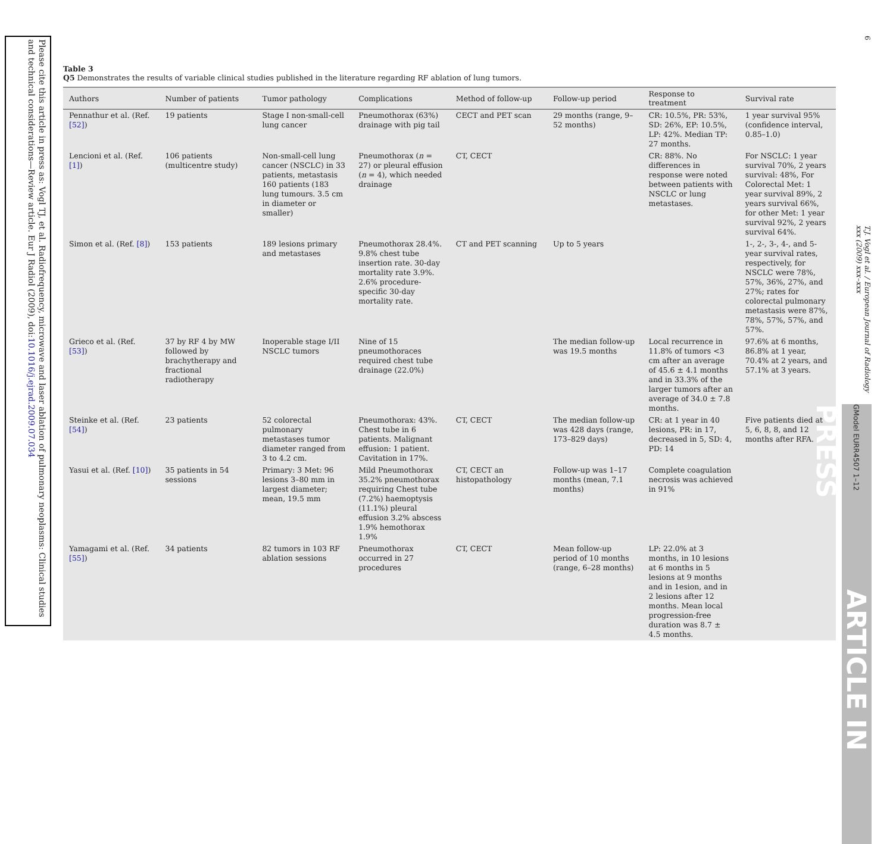Please cite this article in press as: Vogl TJ, et al. Radiofrequency, microwave and laser ablation of pulmonary neoplasms: Clinical studies and technical considerations—Review article. Eur J Radiol (2009), doi:10.1016/j.ejrad.2009.07.034
Table 3
Q5 Demonstrates the results of variable clinical studies published in the literature regarding RF ablation of lung tumors.
| Authors | Number of patients | Tumor pathology | Complications | Method of follow-up | Follow-up period | Response to treatment | Survival rate |
| --- | --- | --- | --- | --- | --- | --- | --- |
| Pennathur et al. (Ref. [52] ) | 19 patients | Stage I non-small-cell lung cancer | Pneumothorax (63%) drainage with pig tail | CECT and PET scan | 29 months (range, 9–52 months) | CR: 10.5%, PR: 53%, SD: 26%, EP: 10.5%, LP: 42%. Median TP: 27 months. | 1 year survival 95% (confidence interval, 0.85–1.0) |
| Lencioni et al. (Ref. [1] ) | 106 patients (multicentre study) | Non-small-cell lung cancer (NSCLC) in 33 patients, metastasis 160 patients (183 lung tumours. 3.5 cm in diameter or smaller) | Pneumothorax ( n = 27) or pleural effusion ( n = 4), which needed drainage | CT, CECT | | CR: 88%. No differences in response were noted between patients with NSCLC or lung metastases. | For NSCLC: 1 year survival 70%, 2 years survival: 48%, For Colorectal Met: 1 year survival 89%, 2 years survival 66%, for other Met: 1 year survival 92%, 2 years survival 64%. |
| Simon et al. (Ref. [8] ) | 153 patients | 189 lesions primary and metastases | Pneumothorax 28.4%. 9.8% chest tube insertion rate. 30-day mortality rate 3.9%. 2.6% procedure-specific 30-day mortality rate. | CT and PET scanning | Up to 5 years | | 1-, 2-, 3-, 4-, and 5-year survival rates, respectively, for NSCLC were 78%, 57%, 36%, 27%, and 27%; rates for colorectal pulmonary metastasis were 87%, 78%, 57%, 57%, and 57%. |
| Grieco et al. (Ref. [53] ) | 37 by RF 4 by MW followed by brachytherapy and fractional radiotherapy | Inoperable stage I/II NSCLC tumors | Nine of 15 pneumothoraces required chest tube drainage (22.0%) | | The median follow-up was 19.5 months | Local recurrence in 11.8% of tumors <3 cm after an average of 45.6 ± 4.1 months and in 33.3% of the larger tumors after an average of 34.0 ± 7.8 months. | 97.6% at 6 months, 86.8% at 1 year, 70.4% at 2 years, and 57.1% at 3 years. |
| Steinke et al. (Ref. [54] ) | 23 patients | 52 colorectal pulmonary metastases tumor diameter ranged from 3 to 4.2 cm. | Pneumothorax: 43%. Chest tube in 6 patients. Malignant effusion: 1 patient. Cavitation in 17%. | CT, CECT | The median follow-up was 428 days (range, 173–829 days) | CR: at 1 year in 40 lesions, PR: in 17, decreased in 5, SD: 4, PD: 14 | Five patients died at 5, 6, 8, 8, and 12 months after RFA. |
| Yasui et al. (Ref. [10] ) | 35 patients in 54 sessions | Primary: 3 Met: 96 lesions 3–80 mm in largest diameter; mean, 19.5 mm | Mild Pneumothorax 35.2% pneumothorax requiring Chest tube (7.2%) haemoptysis (11.1%) pleural effusion 3.2% abscess 1.9% hemothorax 1.9% | CT, CECT an histopathology | Follow-up was 1–17 months (mean, 7.1 months) | Complete coagulation necrosis was achieved in 91% | |
| Yamagami et al. (Ref. [55] ) | 34 patients | 82 tumors in 103 RF ablation sessions | Pneumothorax occurred in 27 procedures | CT, CECT | Mean follow-up period of 10 months (range, 6–28 months) | LP: 22.0% at 3 months, in 10 lesions at 6 months in 5 lesions at 9 months and in 1esion, and in 2 lesions after 12 months. Mean local progression-free duration was 8.7 ± 4.5 months. | |
6
T.J. Vogl et al. / European Journal of Radiology xxx (2009) xxx–xxx
GModel EURR4507 1–12 ARTICLE IN PRESS